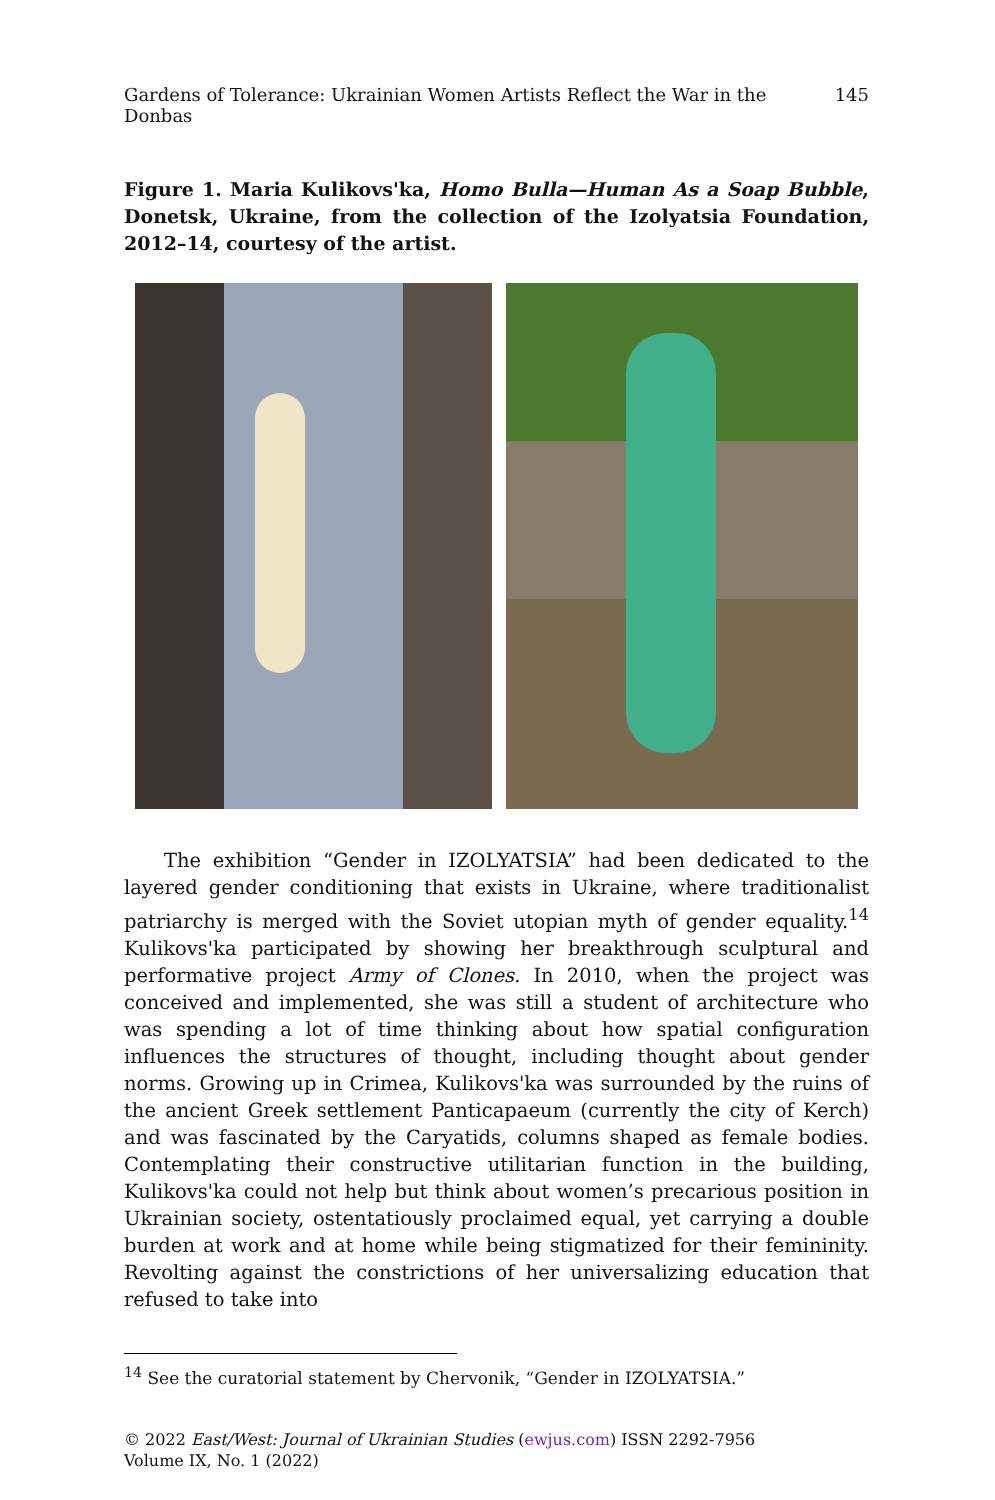Gardens of Tolerance: Ukrainian Women Artists Reflect the War in the Donbas 145
Figure 1. Maria Kulikovs'ka, Homo Bulla—Human As a Soap Bubble, Donetsk, Ukraine, from the collection of the Izolyatsia Foundation, 2012–14, courtesy of the artist.
The exhibition “Gender in IZOLYATSIA” had been dedicated to the layered gender conditioning that exists in Ukraine, where traditionalist patriarchy is merged with the Soviet utopian myth of gender equality.<sup>14</sup> Kulikovs'ka participated by showing her breakthrough sculptural and performative project Army of Clones. In 2010, when the project was conceived and implemented, she was still a student of architecture who was spending a lot of time thinking about how spatial configuration influences the structures of thought, including thought about gender norms. Growing up in Crimea, Kulikovs'ka was surrounded by the ruins of the ancient Greek settlement Panticapaeum (currently the city of Kerch) and was fascinated by the Caryatids, columns shaped as female bodies. Contemplating their constructive utilitarian function in the building, Kulikovs'ka could not help but think about women’s precarious position in Ukrainian society, ostentatiously proclaimed equal, yet carrying a double burden at work and at home while being stigmatized for their femininity. Revolting against the constrictions of her universalizing education that refused to take into
<sup>14</sup> See the curatorial statement by Chervonik, “Gender in IZOLYATSIA.”
© 2022 East/West: Journal of Ukrainian Studies (ewjus.com) ISSN 2292-7956
Volume IX, No. 1 (2022)